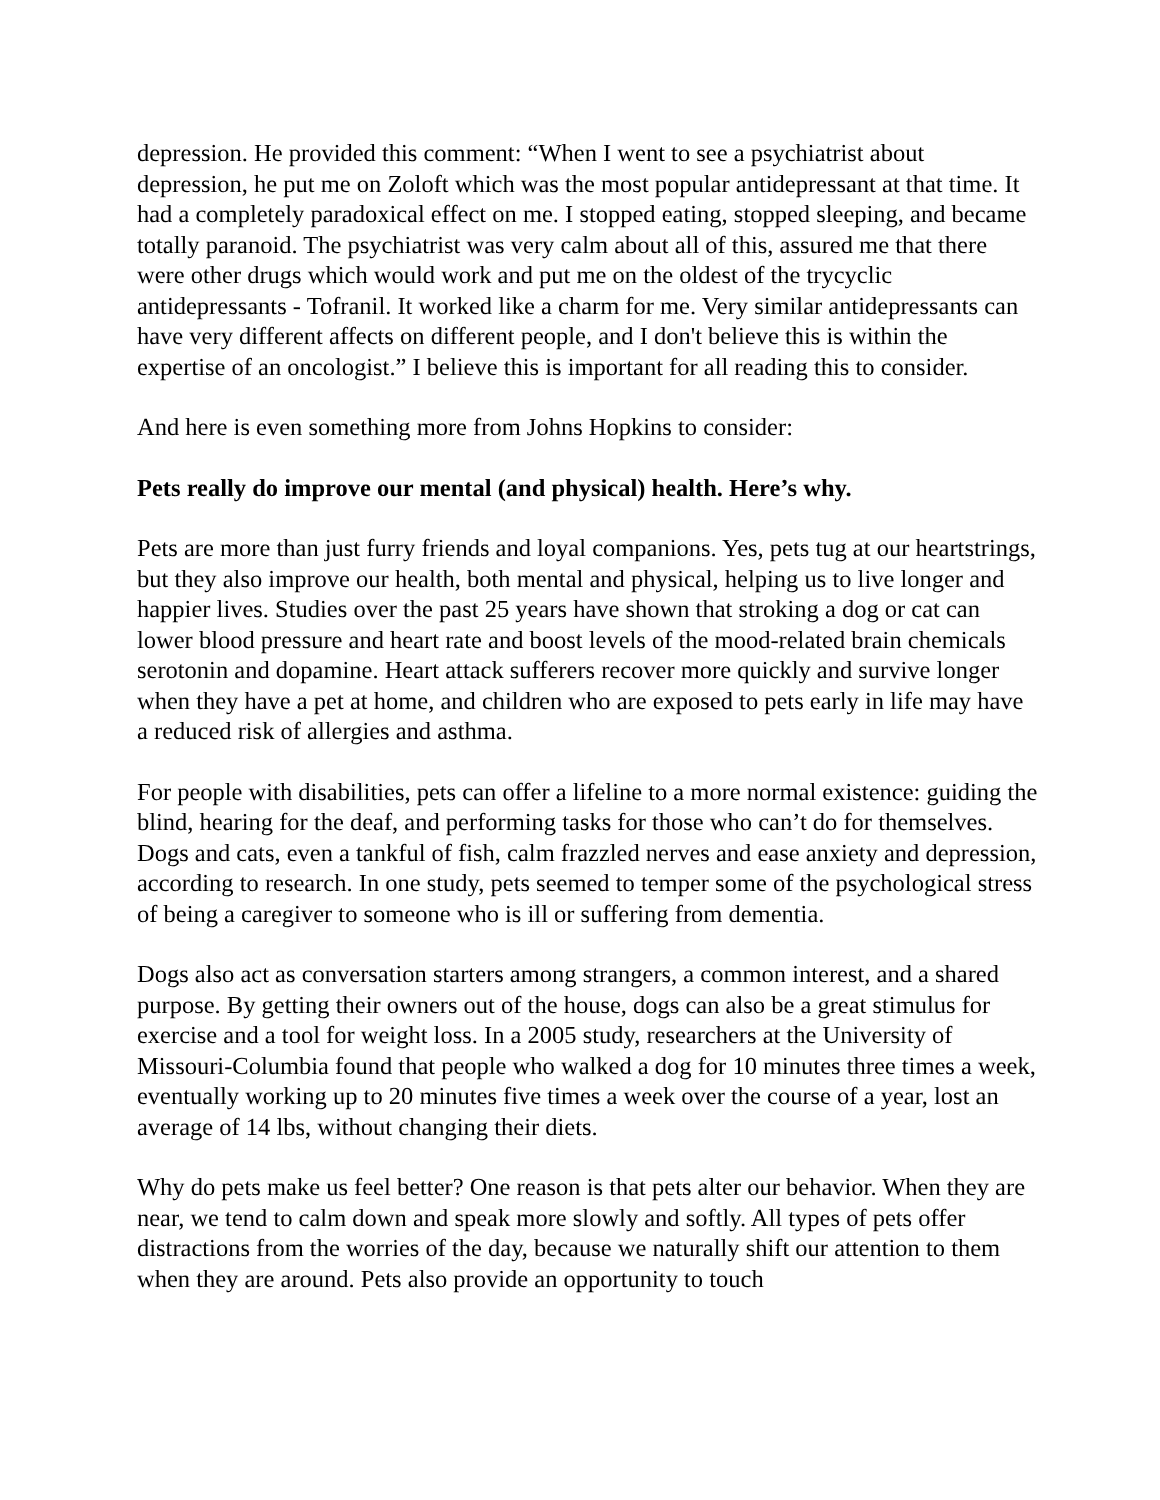depression. He provided this comment: “When I went to see a psychiatrist about depression, he put me on Zoloft which was the most popular antidepressant at that time. It had a completely paradoxical effect on me. I stopped eating, stopped sleeping, and became totally paranoid. The psychiatrist was very calm about all of this, assured me that there were other drugs which would work and put me on the oldest of the trycyclic antidepressants - Tofranil. It worked like a charm for me. Very similar antidepressants can have very different affects on different people, and I don't believe this is within the expertise of an oncologist.” I believe this is important for all reading this to consider.
And here is even something more from Johns Hopkins to consider:
Pets really do improve our mental (and physical) health. Here’s why.
Pets are more than just furry friends and loyal companions. Yes, pets tug at our heartstrings, but they also improve our health, both mental and physical, helping us to live longer and happier lives. Studies over the past 25 years have shown that stroking a dog or cat can lower blood pressure and heart rate and boost levels of the mood-related brain chemicals serotonin and dopamine. Heart attack sufferers recover more quickly and survive longer when they have a pet at home, and children who are exposed to pets early in life may have a reduced risk of allergies and asthma.
For people with disabilities, pets can offer a lifeline to a more normal existence: guiding the blind, hearing for the deaf, and performing tasks for those who can’t do for themselves. Dogs and cats, even a tankful of fish, calm frazzled nerves and ease anxiety and depression, according to research. In one study, pets seemed to temper some of the psychological stress of being a caregiver to someone who is ill or suffering from dementia.
Dogs also act as conversation starters among strangers, a common interest, and a shared purpose. By getting their owners out of the house, dogs can also be a great stimulus for exercise and a tool for weight loss. In a 2005 study, researchers at the University of Missouri-Columbia found that people who walked a dog for 10 minutes three times a week, eventually working up to 20 minutes five times a week over the course of a year, lost an average of 14 lbs, without changing their diets.
Why do pets make us feel better? One reason is that pets alter our behavior. When they are near, we tend to calm down and speak more slowly and softly. All types of pets offer distractions from the worries of the day, because we naturally shift our attention to them when they are around. Pets also provide an opportunity to touch